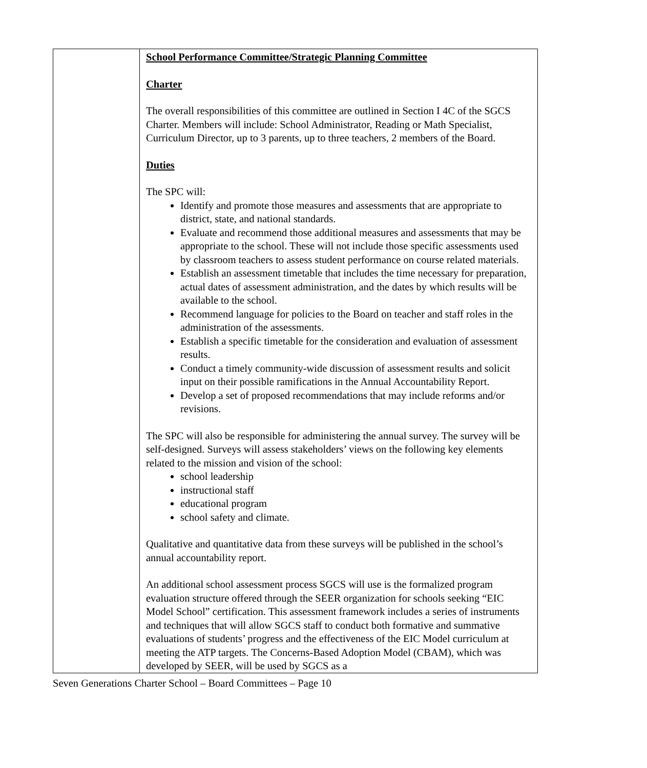| | School Performance Committee/Strategic Planning Committee Charter The overall responsibilities of this committee are outlined in Section I 4C of the SGCS Charter. Members will include: School Administrator, Reading or Math Specialist, Curriculum Director, up to 3 parents, up to three teachers, 2 members of the Board. Duties The SPC will: Identify and promote those measures and assessments that are appropriate to district, state, and national standards. Evaluate and recommend those additional measures and assessments that may be appropriate to the school. These will not include those specific assessments used by classroom teachers to assess student performance on course related materials. Establish an assessment timetable that includes the time necessary for preparation, actual dates of assessment administration, and the dates by which results will be available to the school. Recommend language for policies to the Board on teacher and staff roles in the administration of the assessments. Establish a specific timetable for the consideration and evaluation of assessment results. Conduct a timely community-wide discussion of assessment results and solicit input on their possible ramifications in the Annual Accountability Report. Develop a set of proposed recommendations that may include reforms and/or revisions. The SPC will also be responsible for administering the annual survey. The survey will be self-designed. Surveys will assess stakeholders’ views on the following key elements related to the mission and vision of the school: school leadership instructional staff educational program school safety and climate. Qualitative and quantitative data from these surveys will be published in the school’s annual accountability report. An additional school assessment process SGCS will use is the formalized program evaluation structure offered through the SEER organization for schools seeking “EIC Model School” certification. This assessment framework includes a series of instruments and techniques that will allow SGCS staff to conduct both formative and summative evaluations of students’ progress and the effectiveness of the EIC Model curriculum at meeting the ATP targets. The Concerns-Based Adoption Model (CBAM), which was developed by SEER, will be used by SGCS as a |
Seven Generations Charter School – Board Committees – Page 10